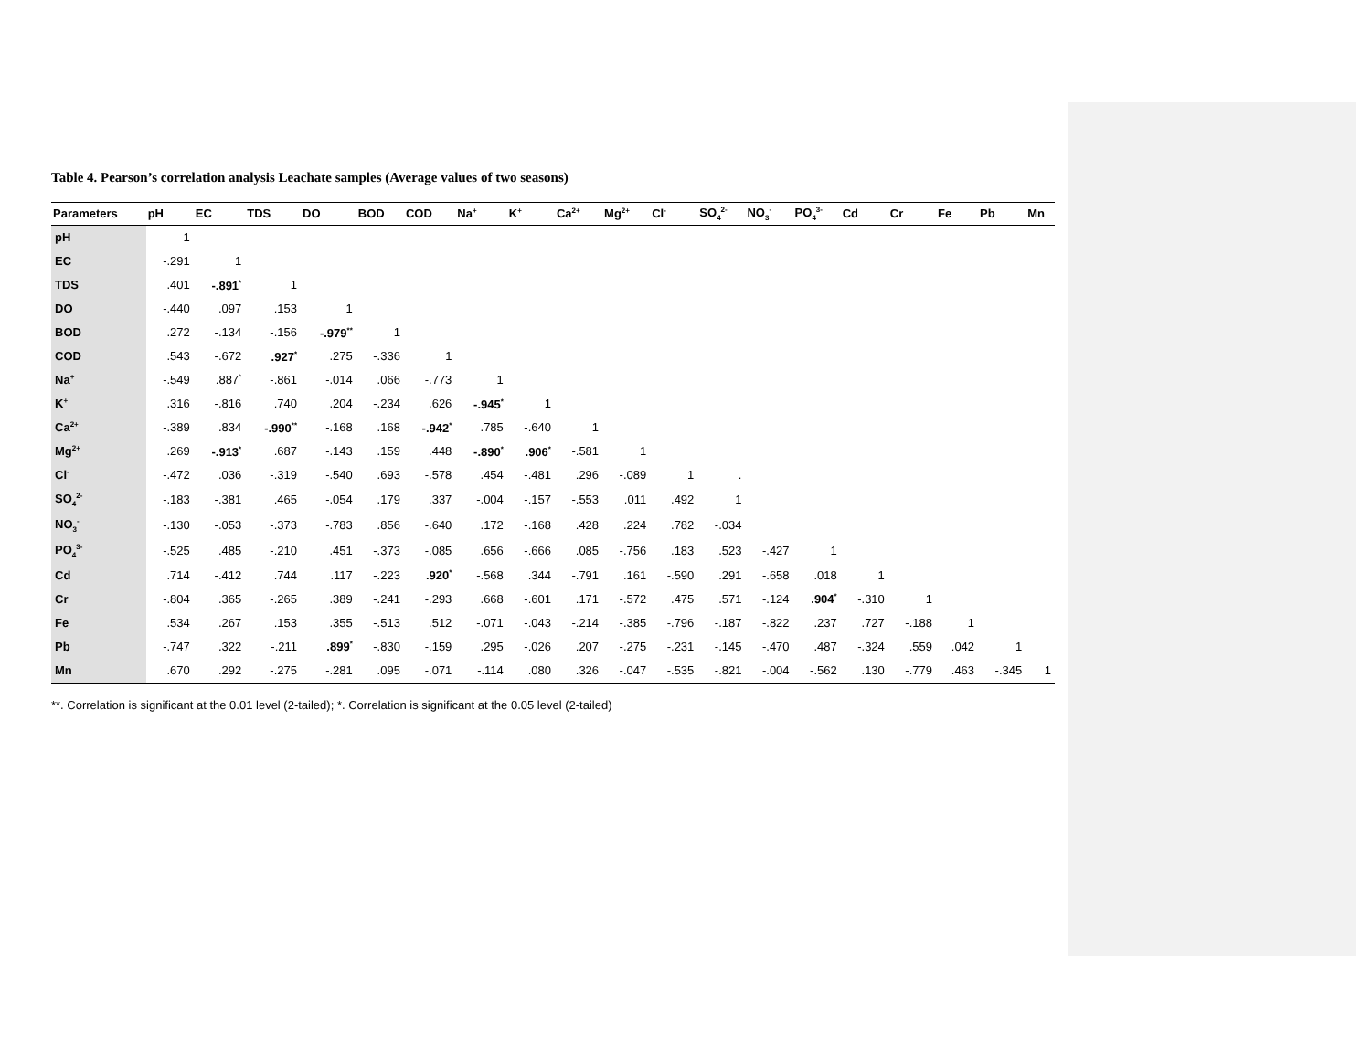Table 4. Pearson’s correlation analysis Leachate samples (Average values of two seasons)
| Parameters | pH | EC | TDS | DO | BOD | COD | Na<sup>+</sup> | K<sup>+</sup> | Ca<sup>2+</sup> | Mg<sup>2+</sup> | Cl<sup>-</sup> | SO<sub>4</sub><sup>2-</sup> | NO<sub>3</sub><sup>-</sup> | PO<sub>4</sub><sup>3-</sup> | Cd | Cr | Fe | Pb | Mn |
| --- | --- | --- | --- | --- | --- | --- | --- | --- | --- | --- | --- | --- | --- | --- | --- | --- | --- | --- | --- |
| pH | 1 | | | | | | | | | | | | | | | | | | |
| EC | -.291 | 1 | | | | | | | | | | | | | | | | | |
| TDS | .401 | -.891<sup>*</sup> | 1 | | | | | | | | | | | | | | | | |
| DO | -.440 | .097 | .153 | 1 | | | | | | | | | | | | | | | |
| BOD | .272 | -.134 | -.156 | -.979<sup>**</sup> | 1 | | | | | | | | | | | | | | |
| COD | .543 | -.672 | .927<sup>*</sup> | .275 | -.336 | 1 | | | | | | | | | | | | | |
| Na<sup>+</sup> | -.549 | .887<sup>*</sup> | -.861 | -.014 | .066 | -.773 | 1 | | | | | | | | | | | | |
| K<sup>+</sup> | .316 | -.816 | .740 | .204 | -.234 | .626 | -.945<sup>*</sup> | 1 | | | | | | | | | | | |
| Ca<sup>2+</sup> | -.389 | .834 | -.990<sup>**</sup> | -.168 | .168 | -.942<sup>*</sup> | .785 | -.640 | 1 | | | | | | | | | | |
| Mg<sup>2+</sup> | .269 | -.913<sup>*</sup> | .687 | -.143 | .159 | .448 | -.890<sup>*</sup> | .906<sup>*</sup> | -.581 | 1 | | | | | | | | | |
| Cl<sup>-</sup> | -.472 | .036 | -.319 | -.540 | .693 | -.578 | .454 | -.481 | .296 | -.089 | 1 | . | | | | | | | |
| SO<sub>4</sub><sup>2-</sup> | -.183 | -.381 | .465 | -.054 | .179 | .337 | -.004 | -.157 | -.553 | .011 | .492 | 1 | | | | | | | |
| NO<sub>3</sub><sup>-</sup> | -.130 | -.053 | -.373 | -.783 | .856 | -.640 | .172 | -.168 | .428 | .224 | .782 | -.034 | | | | | | | |
| PO<sub>4</sub><sup>3-</sup> | -.525 | .485 | -.210 | .451 | -.373 | -.085 | .656 | -.666 | .085 | -.756 | .183 | .523 | -.427 | 1 | | | | | |
| Cd | .714 | -.412 | .744 | .117 | -.223 | .920<sup>*</sup> | -.568 | .344 | -.791 | .161 | -.590 | .291 | -.658 | .018 | 1 | | | | |
| Cr | -.804 | .365 | -.265 | .389 | -.241 | -.293 | .668 | -.601 | .171 | -.572 | .475 | .571 | -.124 | .904<sup>*</sup> | -.310 | 1 | | | |
| Fe | .534 | .267 | .153 | .355 | -.513 | .512 | -.071 | -.043 | -.214 | -.385 | -.796 | -.187 | -.822 | .237 | .727 | -.188 | 1 | | |
| Pb | -.747 | .322 | -.211 | .899<sup>*</sup> | -.830 | -.159 | .295 | -.026 | .207 | -.275 | -.231 | -.145 | -.470 | .487 | -.324 | .559 | .042 | 1 | |
| Mn | .670 | .292 | -.275 | -.281 | .095 | -.071 | -.114 | .080 | .326 | -.047 | -.535 | -.821 | -.004 | -.562 | .130 | -.779 | .463 | -.345 | 1 |
**. Correlation is significant at the 0.01 level (2-tailed); *. Correlation is significant at the 0.05 level (2-tailed)